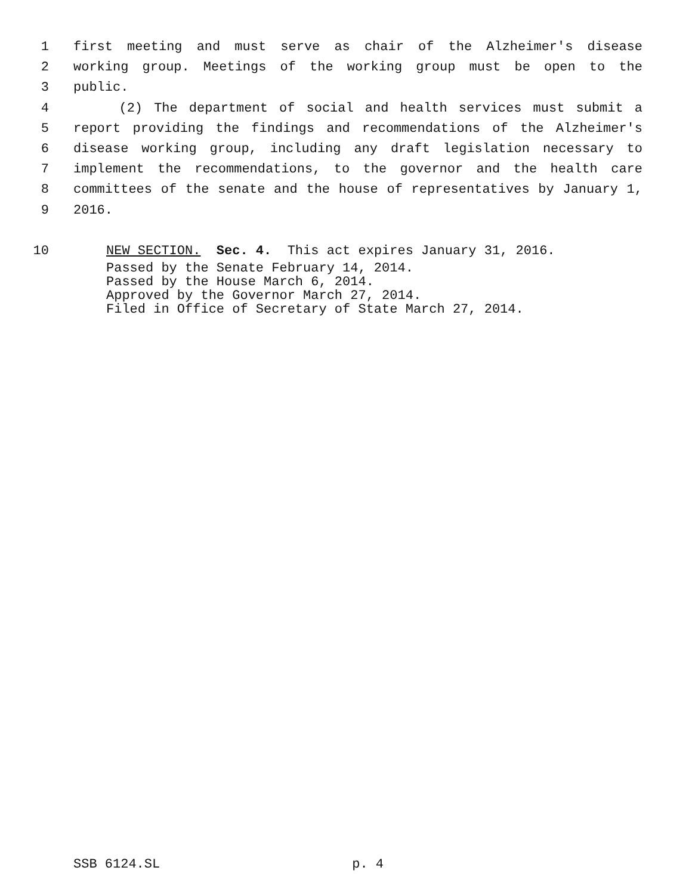1 first meeting and must serve as chair of the Alzheimer's disease
2 working group. Meetings of the working group must be open to the
3 public.
4 (2) The department of social and health services must submit a
5 report providing the findings and recommendations of the Alzheimer's
6 disease working group, including any draft legislation necessary to
7 implement the recommendations, to the governor and the health care
8 committees of the senate and the house of representatives by January 1,
9 2016.
10 NEW SECTION. Sec. 4. This act expires January 31, 2016.
Passed by the Senate February 14, 2014.
Passed by the House March 6, 2014.
Approved by the Governor March 27, 2014.
Filed in Office of Secretary of State March 27, 2014.
SSB 6124.SL p. 4